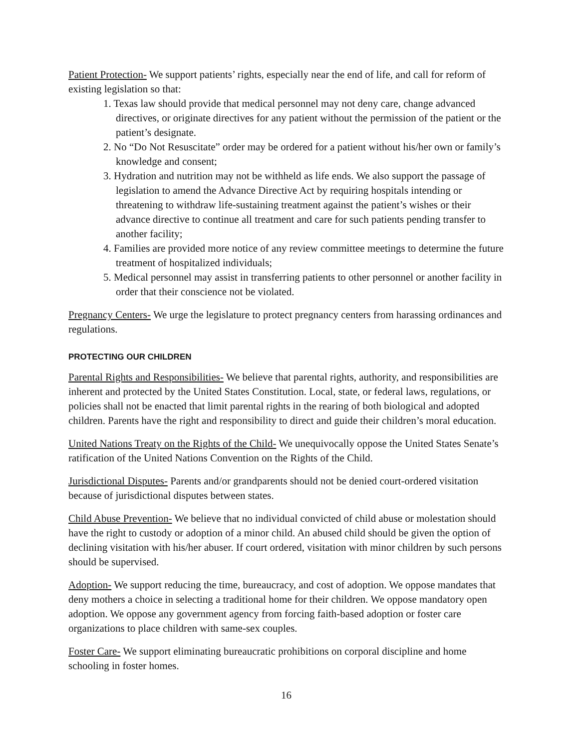Patient Protection- We support patients’ rights, especially near the end of life, and call for reform of existing legislation so that:
1. Texas law should provide that medical personnel may not deny care, change advanced directives, or originate directives for any patient without the permission of the patient or the patient’s designate.
2. No “Do Not Resuscitate” order may be ordered for a patient without his/her own or family’s knowledge and consent;
3. Hydration and nutrition may not be withheld as life ends. We also support the passage of legislation to amend the Advance Directive Act by requiring hospitals intending or threatening to withdraw life-sustaining treatment against the patient’s wishes or their advance directive to continue all treatment and care for such patients pending transfer to another facility;
4. Families are provided more notice of any review committee meetings to determine the future treatment of hospitalized individuals;
5. Medical personnel may assist in transferring patients to other personnel or another facility in order that their conscience not be violated.
Pregnancy Centers- We urge the legislature to protect pregnancy centers from harassing ordinances and regulations.
PROTECTING OUR CHILDREN
Parental Rights and Responsibilities- We believe that parental rights, authority, and responsibilities are inherent and protected by the United States Constitution. Local, state, or federal laws, regulations, or policies shall not be enacted that limit parental rights in the rearing of both biological and adopted children. Parents have the right and responsibility to direct and guide their children’s moral education.
United Nations Treaty on the Rights of the Child- We unequivocally oppose the United States Senate’s ratification of the United Nations Convention on the Rights of the Child.
Jurisdictional Disputes- Parents and/or grandparents should not be denied court-ordered visitation because of jurisdictional disputes between states.
Child Abuse Prevention- We believe that no individual convicted of child abuse or molestation should have the right to custody or adoption of a minor child. An abused child should be given the option of declining visitation with his/her abuser. If court ordered, visitation with minor children by such persons should be supervised.
Adoption- We support reducing the time, bureaucracy, and cost of adoption. We oppose mandates that deny mothers a choice in selecting a traditional home for their children. We oppose mandatory open adoption. We oppose any government agency from forcing faith-based adoption or foster care organizations to place children with same-sex couples.
Foster Care- We support eliminating bureaucratic prohibitions on corporal discipline and home schooling in foster homes.
16